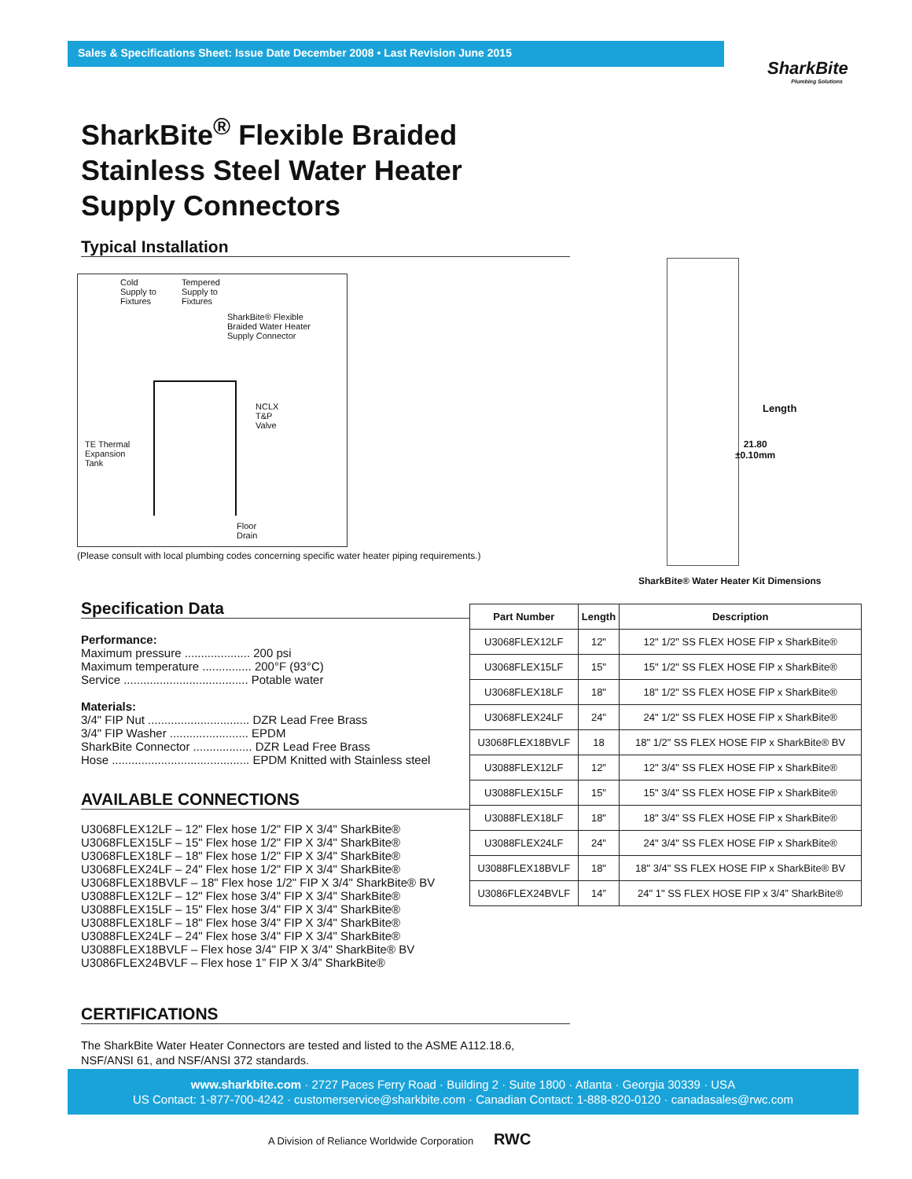Sales & Specifications Sheet: Issue Date December 2008 • Last Revision June 2015
SharkBite
Plumbing Solutions
SharkBite<sup>®</sup> Flexible Braided
Stainless Steel Water Heater
Supply Connectors
Typical Installation
Cold
Supply to
Fixtures
Tempered
Supply to
Fixtures
SharkBite® Flexible
Braided Water Heater
Supply Connector
NCLX
T&P
Valve
TE Thermal
Expansion
Tank
Floor
Drain
(Please consult with local plumbing codes concerning specific water heater piping requirements.)
Length
21.80
±0.10mm
SharkBite® Water Heater Kit Dimensions
Specification Data
Performance:
Maximum pressure .................... 200 psi
Maximum temperature ............... 200°F (93°C)
Service ...................................... Potable water
Materials:
3/4" FIP Nut ............................... DZR Lead Free Brass
3/4" FIP Washer ........................ EPDM
SharkBite Connector .................. DZR Lead Free Brass
Hose .......................................... EPDM Knitted with Stainless steel
AVAILABLE CONNECTIONS
U3068FLEX12LF – 12" Flex hose 1/2" FIP X 3/4" SharkBite®
U3068FLEX15LF – 15" Flex hose 1/2" FIP X 3/4" SharkBite®
U3068FLEX18LF – 18" Flex hose 1/2" FIP X 3/4" SharkBite®
U3068FLEX24LF – 24" Flex hose 1/2" FIP X 3/4" SharkBite®
U3068FLEX18BVLF – 18" Flex hose 1/2" FIP X 3/4" SharkBite® BV
U3088FLEX12LF – 12" Flex hose 3/4" FIP X 3/4" SharkBite®
U3088FLEX15LF – 15" Flex hose 3/4" FIP X 3/4" SharkBite®
U3088FLEX18LF – 18" Flex hose 3/4" FIP X 3/4" SharkBite®
U3088FLEX24LF – 24" Flex hose 3/4" FIP X 3/4" SharkBite®
U3088FLEX18BVLF – Flex hose 3/4" FIP X 3/4" SharkBite® BV
U3086FLEX24BVLF – Flex hose 1” FIP X 3/4” SharkBite®
| Part Number | Length | Description |
| --- | --- | --- |
| U3068FLEX12LF | 12" | 12" 1/2" SS FLEX HOSE FIP x SharkBite® |
| U3068FLEX15LF | 15" | 15" 1/2" SS FLEX HOSE FIP x SharkBite® |
| U3068FLEX18LF | 18" | 18" 1/2" SS FLEX HOSE FIP x SharkBite® |
| U3068FLEX24LF | 24" | 24" 1/2" SS FLEX HOSE FIP x SharkBite® |
| U3068FLEX18BVLF | 18 | 18" 1/2" SS FLEX HOSE FIP x SharkBite® BV |
| U3088FLEX12LF | 12" | 12" 3/4" SS FLEX HOSE FIP x SharkBite® |
| U3088FLEX15LF | 15" | 15" 3/4" SS FLEX HOSE FIP x SharkBite® |
| U3088FLEX18LF | 18" | 18" 3/4" SS FLEX HOSE FIP x SharkBite® |
| U3088FLEX24LF | 24" | 24" 3/4" SS FLEX HOSE FIP x SharkBite® |
| U3088FLEX18BVLF | 18" | 18" 3/4" SS FLEX HOSE FIP x SharkBite® BV |
| U3086FLEX24BVLF | 14” | 24" 1" SS FLEX HOSE FIP x 3/4” SharkBite® |
CERTIFICATIONS
The SharkBite Water Heater Connectors are tested and listed to the ASME A112.18.6,
NSF/ANSI 61, and NSF/ANSI 372 standards.
www.sharkbite.com · 2727 Paces Ferry Road · Building 2 · Suite 1800 · Atlanta · Georgia 30339 · USA
US Contact: 1-877-700-4242 · customerservice@sharkbite.com · Canadian Contact: 1-888-820-0120 · canadasales@rwc.com
A Division of Reliance Worldwide Corporation RWC